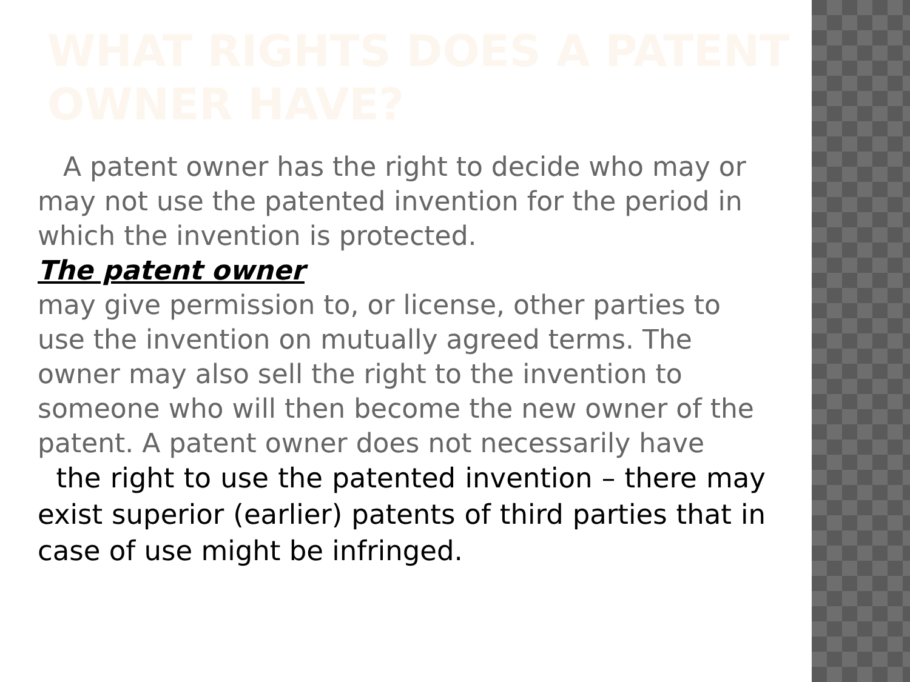WHAT RIGHTS DOES A PATENT OWNER HAVE?
A patent owner has the right to decide who may or may not use the patented invention for the period in which the invention is protected.
The patent owner
may give permission to, or license, other parties to use the invention on mutually agreed terms. The owner may also sell the right to the invention to someone who will then become the new owner of the patent. A patent owner does not necessarily have
the right to use the patented invention – there may exist superior (earlier) patents of third parties that in case of use might be infringed.